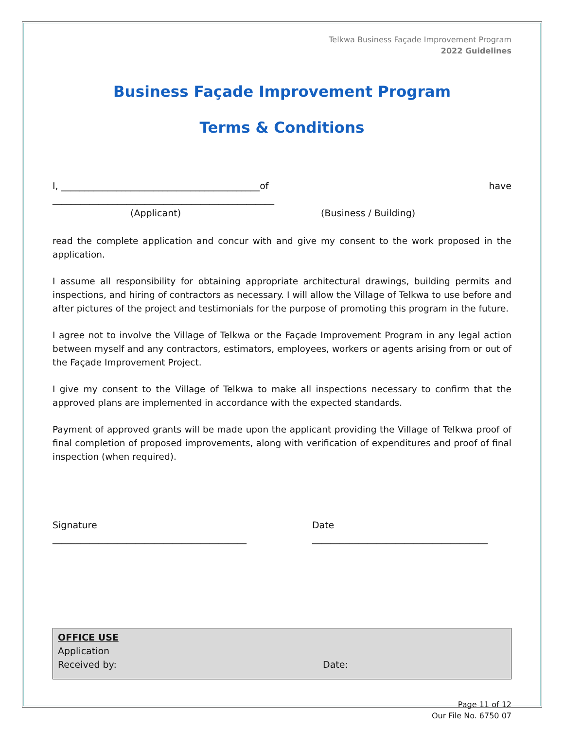Telkwa Business Façade Improvement Program
2022 Guidelines
Business Façade Improvement Program
Terms & Conditions
I, ___________________________________________of ________________________________________________ have
(Applicant) (Business / Building)
read the complete application and concur with and give my consent to the work proposed in the application.
I assume all responsibility for obtaining appropriate architectural drawings, building permits and inspections, and hiring of contractors as necessary. I will allow the Village of Telkwa to use before and after pictures of the project and testimonials for the purpose of promoting this program in the future.
I agree not to involve the Village of Telkwa or the Façade Improvement Program in any legal action between myself and any contractors, estimators, employees, workers or agents arising from or out of the Façade Improvement Project.
I give my consent to the Village of Telkwa to make all inspections necessary to confirm that the approved plans are implemented in accordance with the expected standards.
Payment of approved grants will be made upon the applicant providing the Village of Telkwa proof of final completion of proposed improvements, along with verification of expenditures and proof of final inspection (when required).
Signature __________________________________________ Date ______________________________________
OFFICE USE
Application
Received by: Date:
Page 11 of 12
Our File No. 6750 07